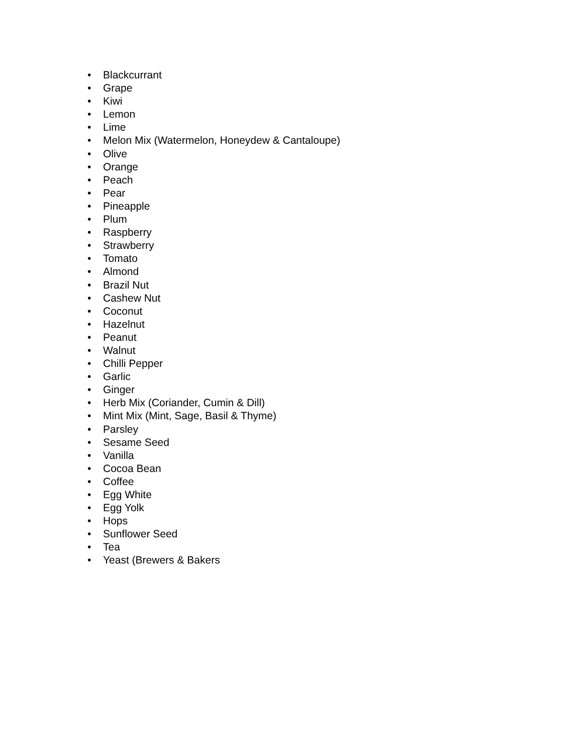• Blackcurrant
• Grape
• Kiwi
• Lemon
• Lime
• Melon Mix (Watermelon, Honeydew & Cantaloupe)
• Olive
• Orange
• Peach
• Pear
• Pineapple
• Plum
• Raspberry
• Strawberry
• Tomato
• Almond
• Brazil Nut
• Cashew Nut
• Coconut
• Hazelnut
• Peanut
• Walnut
• Chilli Pepper
• Garlic
• Ginger
• Herb Mix (Coriander, Cumin & Dill)
• Mint Mix (Mint, Sage, Basil & Thyme)
• Parsley
• Sesame Seed
• Vanilla
• Cocoa Bean
• Coffee
• Egg White
• Egg Yolk
• Hops
• Sunflower Seed
• Tea
• Yeast (Brewers & Bakers